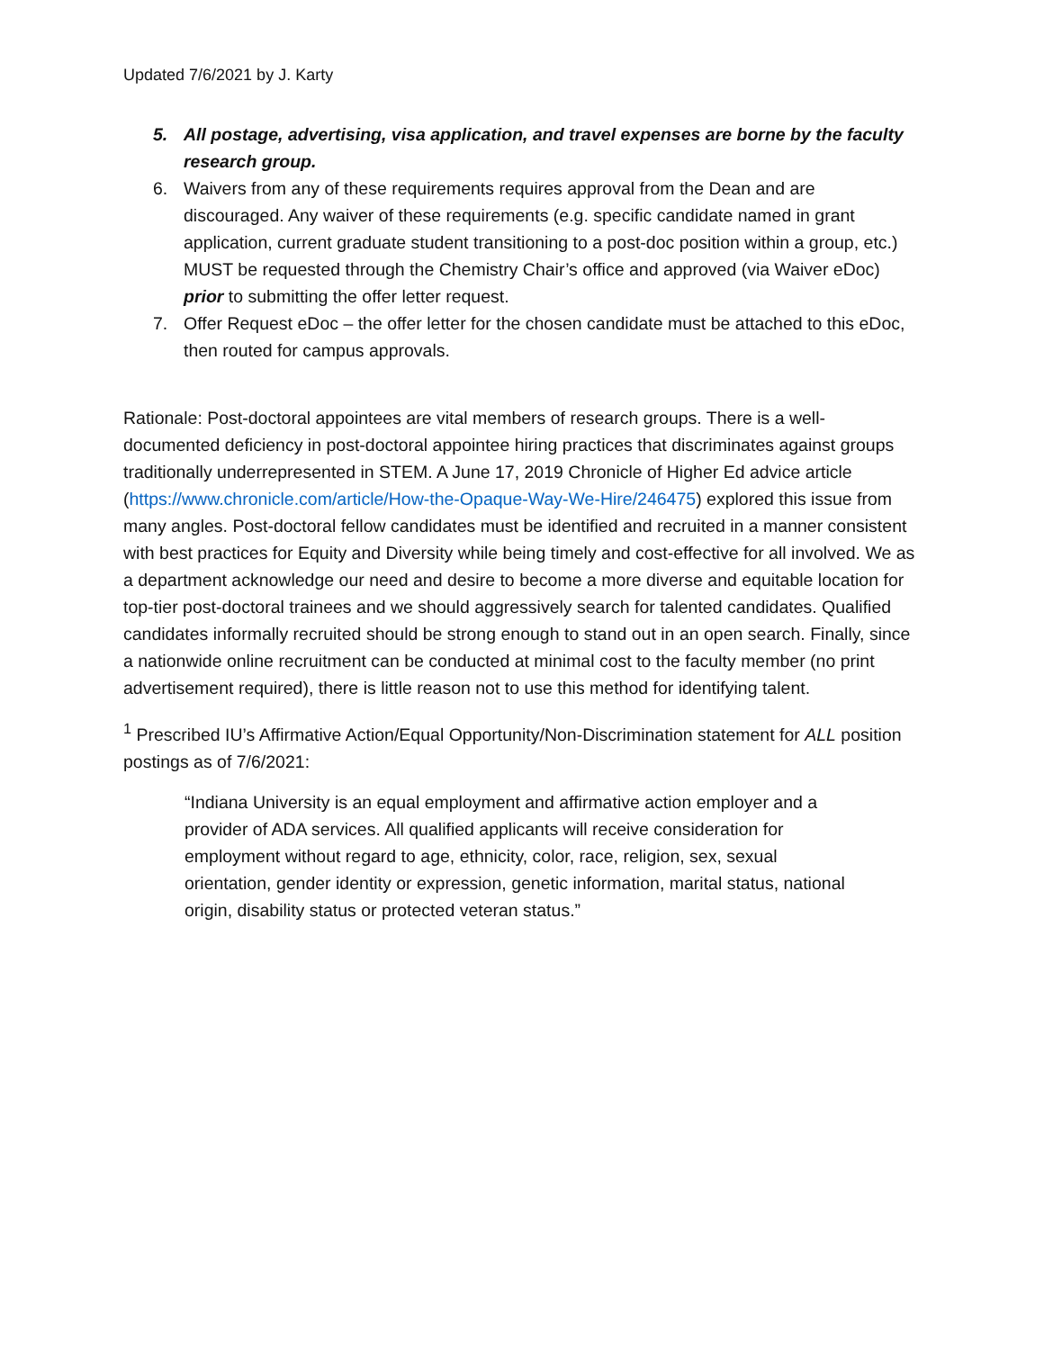Updated 7/6/2021 by J. Karty
5. All postage, advertising, visa application, and travel expenses are borne by the faculty research group.
6. Waivers from any of these requirements requires approval from the Dean and are discouraged. Any waiver of these requirements (e.g. specific candidate named in grant application, current graduate student transitioning to a post-doc position within a group, etc.) MUST be requested through the Chemistry Chair’s office and approved (via Waiver eDoc) prior to submitting the offer letter request.
7. Offer Request eDoc – the offer letter for the chosen candidate must be attached to this eDoc, then routed for campus approvals.
Rationale: Post-doctoral appointees are vital members of research groups. There is a well-documented deficiency in post-doctoral appointee hiring practices that discriminates against groups traditionally underrepresented in STEM. A June 17, 2019 Chronicle of Higher Ed advice article (https://www.chronicle.com/article/How-the-Opaque-Way-We-Hire/246475) explored this issue from many angles. Post-doctoral fellow candidates must be identified and recruited in a manner consistent with best practices for Equity and Diversity while being timely and cost-effective for all involved. We as a department acknowledge our need and desire to become a more diverse and equitable location for top-tier post-doctoral trainees and we should aggressively search for talented candidates. Qualified candidates informally recruited should be strong enough to stand out in an open search. Finally, since a nationwide online recruitment can be conducted at minimal cost to the faculty member (no print advertisement required), there is little reason not to use this method for identifying talent.
<sup>1</sup> Prescribed IU’s Affirmative Action/Equal Opportunity/Non-Discrimination statement for ALL position postings as of 7/6/2021:
“Indiana University is an equal employment and affirmative action employer and a provider of ADA services. All qualified applicants will receive consideration for employment without regard to age, ethnicity, color, race, religion, sex, sexual orientation, gender identity or expression, genetic information, marital status, national origin, disability status or protected veteran status.”